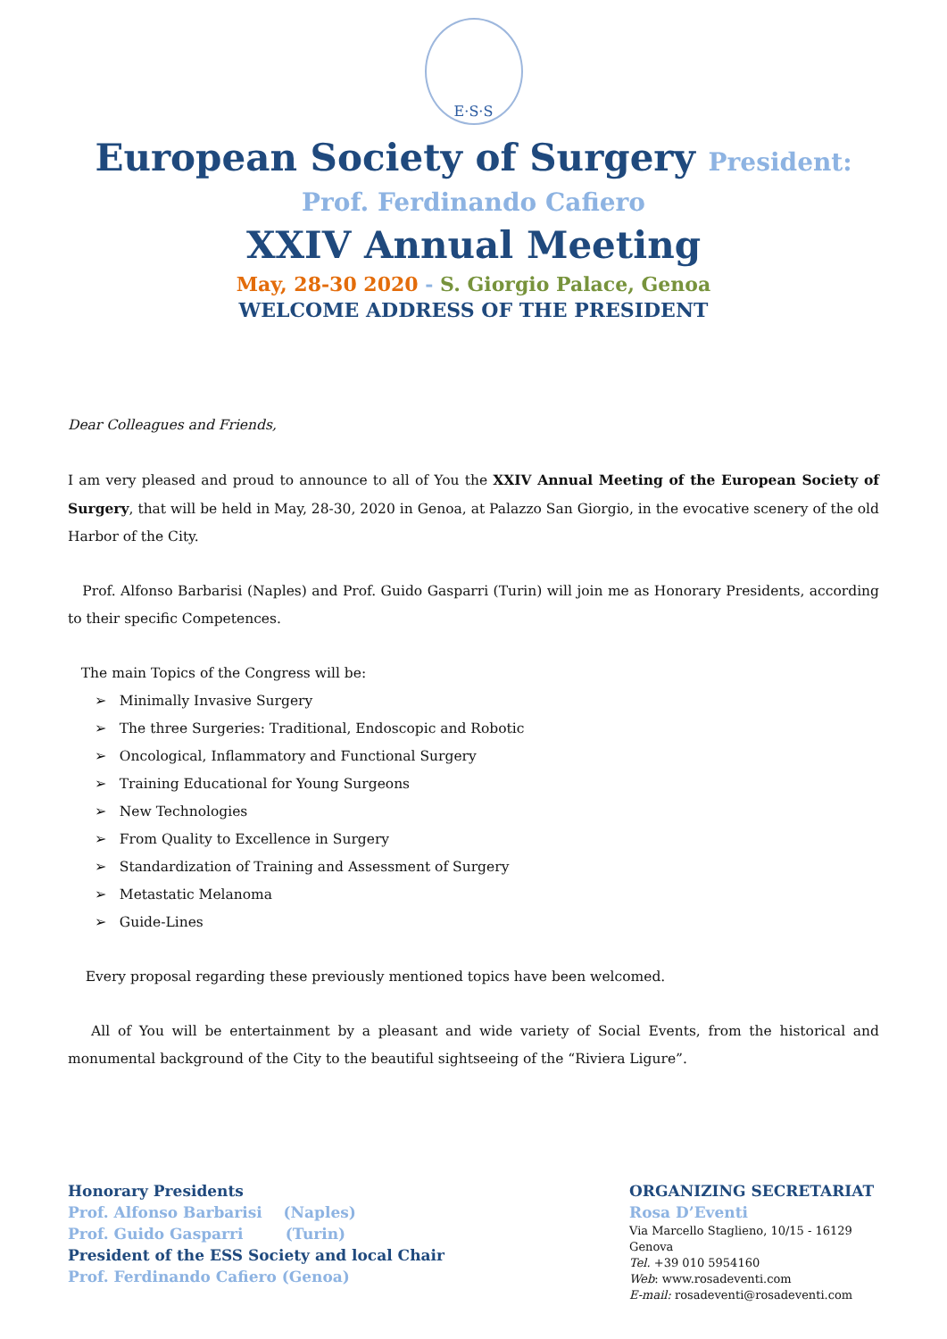E·S·S
European Society of Surgery President:
Prof. Ferdinando Cafiero
XXIV Annual Meeting
May, 28-30 2020 - S. Giorgio Palace, Genoa
WELCOME ADDRESS OF THE PRESIDENT
Dear Colleagues and Friends,
I am very pleased and proud to announce to all of You the XXIV Annual Meeting of the European Society of Surgery, that will be held in May, 28-30, 2020 in Genoa, at Palazzo San Giorgio, in the evocative scenery of the old Harbor of the City.
Prof. Alfonso Barbarisi (Naples) and Prof. Guido Gasparri (Turin) will join me as Honorary Presidents, according to their specific Competences.
The main Topics of the Congress will be:
➢ Minimally Invasive Surgery
➢ The three Surgeries: Traditional, Endoscopic and Robotic
➢ Oncological, Inflammatory and Functional Surgery
➢ Training Educational for Young Surgeons
➢ New Technologies
➢ From Quality to Excellence in Surgery
➢ Standardization of Training and Assessment of Surgery
➢ Metastatic Melanoma
➢ Guide-Lines
Every proposal regarding these previously mentioned topics have been welcomed.
All of You will be entertainment by a pleasant and wide variety of Social Events, from the historical and monumental background of the City to the beautiful sightseeing of the “Riviera Ligure”.
Honorary Presidents
Prof. Alfonso Barbarisi (Naples)
Prof. Guido Gasparri (Turin)
President of the ESS Society and local Chair
Prof. Ferdinando Cafiero (Genoa)
ORGANIZING SECRETARIAT
Rosa D’Eventi
Via Marcello Staglieno, 10/15 - 16129 Genova
Tel. +39 010 5954160
Web: www.rosadeventi.com
E-mail: rosadeventi@rosadeventi.com